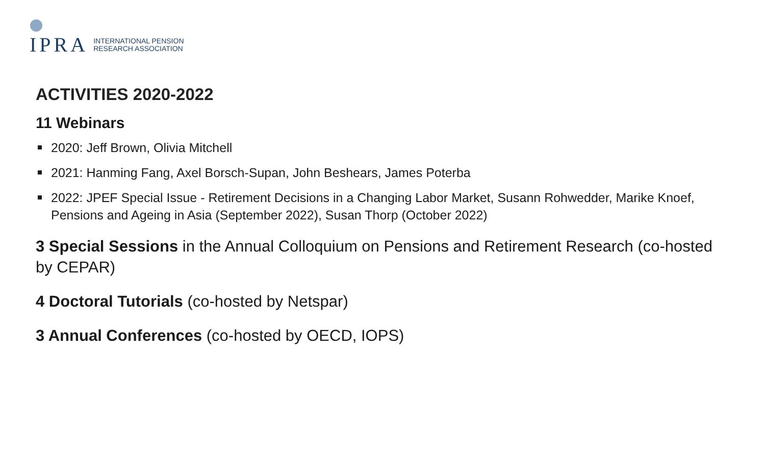IPRA INTERNATIONAL PENSION
RESEARCH ASSOCIATION
ACTIVITIES 2020-2022
11 Webinars
2020: Jeff Brown, Olivia Mitchell
2021: Hanming Fang, Axel Borsch-Supan, John Beshears, James Poterba
2022: JPEF Special Issue - Retirement Decisions in a Changing Labor Market, Susann Rohwedder, Marike Knoef, Pensions and Ageing in Asia (September 2022), Susan Thorp (October 2022)
3 Special Sessions in the Annual Colloquium on Pensions and Retirement Research (co-hosted by CEPAR)
4 Doctoral Tutorials (co-hosted by Netspar)
3 Annual Conferences (co-hosted by OECD, IOPS)